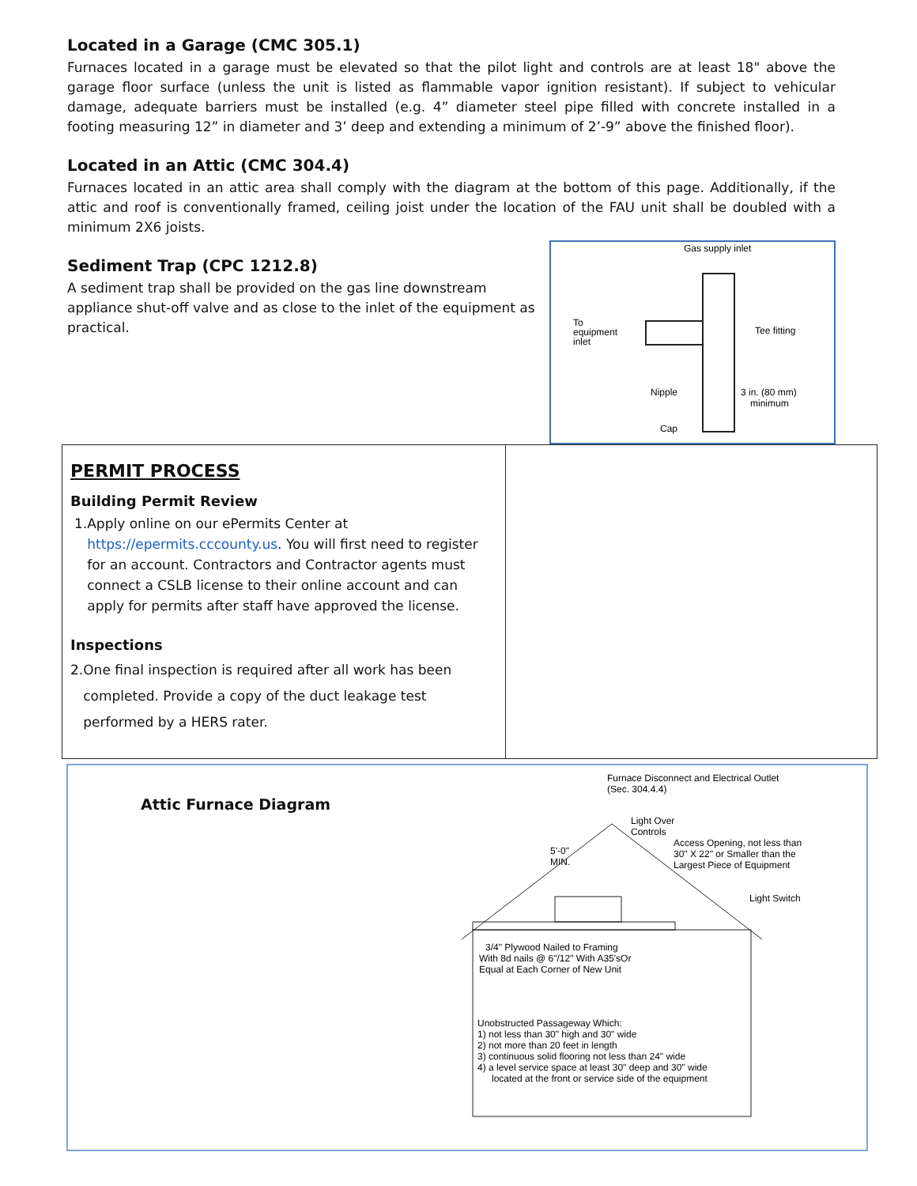Located in a Garage (CMC 305.1)
Furnaces located in a garage must be elevated so that the pilot light and controls are at least 18" above the garage floor surface (unless the unit is listed as flammable vapor ignition resistant). If subject to vehicular damage, adequate barriers must be installed (e.g. 4” diameter steel pipe filled with concrete installed in a footing measuring 12” in diameter and 3’ deep and extending a minimum of 2’-9” above the finished floor).
Located in an Attic (CMC 304.4)
Furnaces located in an attic area shall comply with the diagram at the bottom of this page. Additionally, if the attic and roof is conventionally framed, ceiling joist under the location of the FAU unit shall be doubled with a minimum 2X6 joists.
Sediment Trap (CPC 1212.8)
A sediment trap shall be provided on the gas line downstream appliance shut-off valve and as close to the inlet of the equipment as practical.
Gas supply inlet
To
equipment
inlet
Tee fitting
Nipple
3 in. (80 mm)
minimum
Cap
PERMIT PROCESS
Building Permit Review
1. Apply online on our ePermits Center at https://epermits.cccounty.us. You will first need to register for an account. Contractors and Contractor agents must connect a CSLB license to their online account and can apply for permits after staff have approved the license.
Inspections
2. One final inspection is required after all work has been completed. Provide a copy of the duct leakage test performed by a HERS rater.
Attic Furnace Diagram
Furnace Disconnect and Electrical Outlet
(Sec. 304.4.4)
Light Over
Controls
5'-0"
MIN.
Access Opening, not less than
30" X 22" or Smaller than the
Largest Piece of Equipment
Light Switch
3/4" Plywood Nailed to Framing
With 8d nails @ 6"/12" With A35'sOr
Equal at Each Corner of New Unit
Unobstructed Passageway Which:
1) not less than 30" high and 30" wide
2) not more than 20 feet in length
3) continuous solid flooring not less than 24" wide
4) a level service space at least 30" deep and 30" wide
located at the front or service side of the equipment